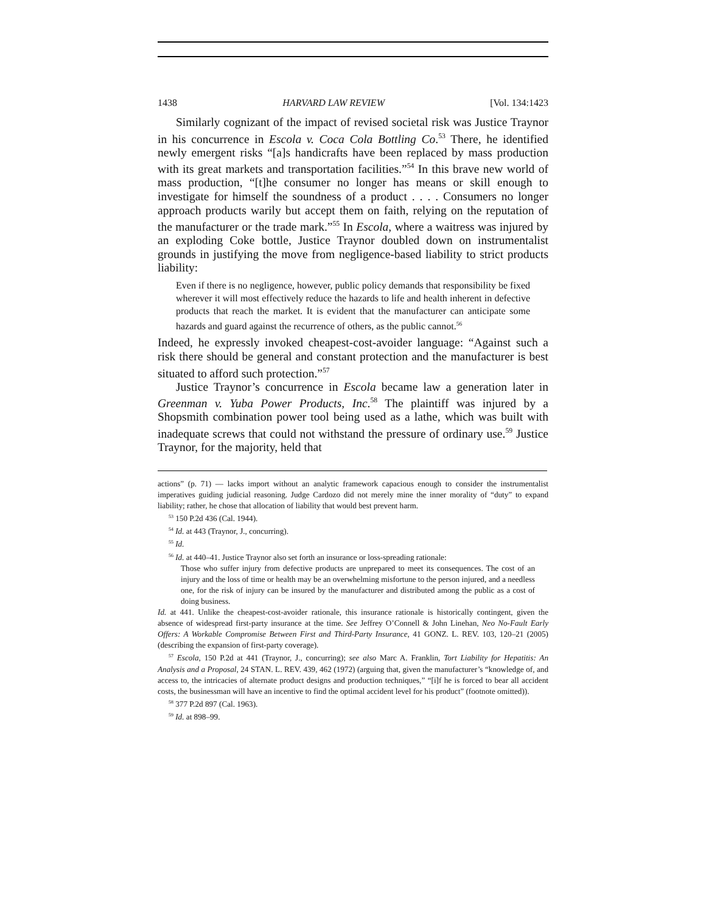1438 HARVARD LAW REVIEW [Vol. 134:1423
Similarly cognizant of the impact of revised societal risk was Justice Traynor in his concurrence in Escola v. Coca Cola Bottling Co.<sup>53</sup> There, he identified newly emergent risks “[a]s handicrafts have been replaced by mass production with its great markets and transportation facilities.”<sup>54</sup> In this brave new world of mass production, “[t]he consumer no longer has means or skill enough to investigate for himself the soundness of a product . . . . Consumers no longer approach products warily but accept them on faith, relying on the reputation of the manufacturer or the trade mark.”<sup>55</sup> In Escola, where a waitress was injured by an exploding Coke bottle, Justice Traynor doubled down on instrumentalist grounds in justifying the move from negligence-based liability to strict products liability:
Even if there is no negligence, however, public policy demands that responsibility be fixed wherever it will most effectively reduce the hazards to life and health inherent in defective products that reach the market. It is evident that the manufacturer can anticipate some hazards and guard against the recurrence of others, as the public cannot.<sup>56</sup>
Indeed, he expressly invoked cheapest-cost-avoider language: “Against such a risk there should be general and constant protection and the manufacturer is best situated to afford such protection.”<sup>57</sup>
Justice Traynor’s concurrence in Escola became law a generation later in Greenman v. Yuba Power Products, Inc.<sup>58</sup> The plaintiff was injured by a Shopsmith combination power tool being used as a lathe, which was built with inadequate screws that could not withstand the pressure of ordinary use.<sup>59</sup> Justice Traynor, for the majority, held that
actions” (p. 71) — lacks import without an analytic framework capacious enough to consider the instrumentalist imperatives guiding judicial reasoning. Judge Cardozo did not merely mine the inner morality of “duty” to expand liability; rather, he chose that allocation of liability that would best prevent harm.
<sup>53</sup> 150 P.2d 436 (Cal. 1944).
<sup>54</sup> Id. at 443 (Traynor, J., concurring).
<sup>55</sup> Id.
<sup>56</sup> Id. at 440–41. Justice Traynor also set forth an insurance or loss-spreading rationale:
Those who suffer injury from defective products are unprepared to meet its consequences. The cost of an injury and the loss of time or health may be an overwhelming misfortune to the person injured, and a needless one, for the risk of injury can be insured by the manufacturer and distributed among the public as a cost of doing business.
Id. at 441. Unlike the cheapest-cost-avoider rationale, this insurance rationale is historically contingent, given the absence of widespread first-party insurance at the time. See Jeffrey O’Connell & John Linehan, Neo No-Fault Early Offers: A Workable Compromise Between First and Third-Party Insurance, 41 GONZ. L. REV. 103, 120–21 (2005) (describing the expansion of first-party coverage).
<sup>57</sup> Escola, 150 P.2d at 441 (Traynor, J., concurring); see also Marc A. Franklin, Tort Liability for Hepatitis: An Analysis and a Proposal, 24 STAN. L. REV. 439, 462 (1972) (arguing that, given the manufacturer’s “knowledge of, and access to, the intricacies of alternate product designs and production techniques,” “[i]f he is forced to bear all accident costs, the businessman will have an incentive to find the optimal accident level for his product” (footnote omitted)).
<sup>58</sup> 377 P.2d 897 (Cal. 1963).
<sup>59</sup> Id. at 898–99.